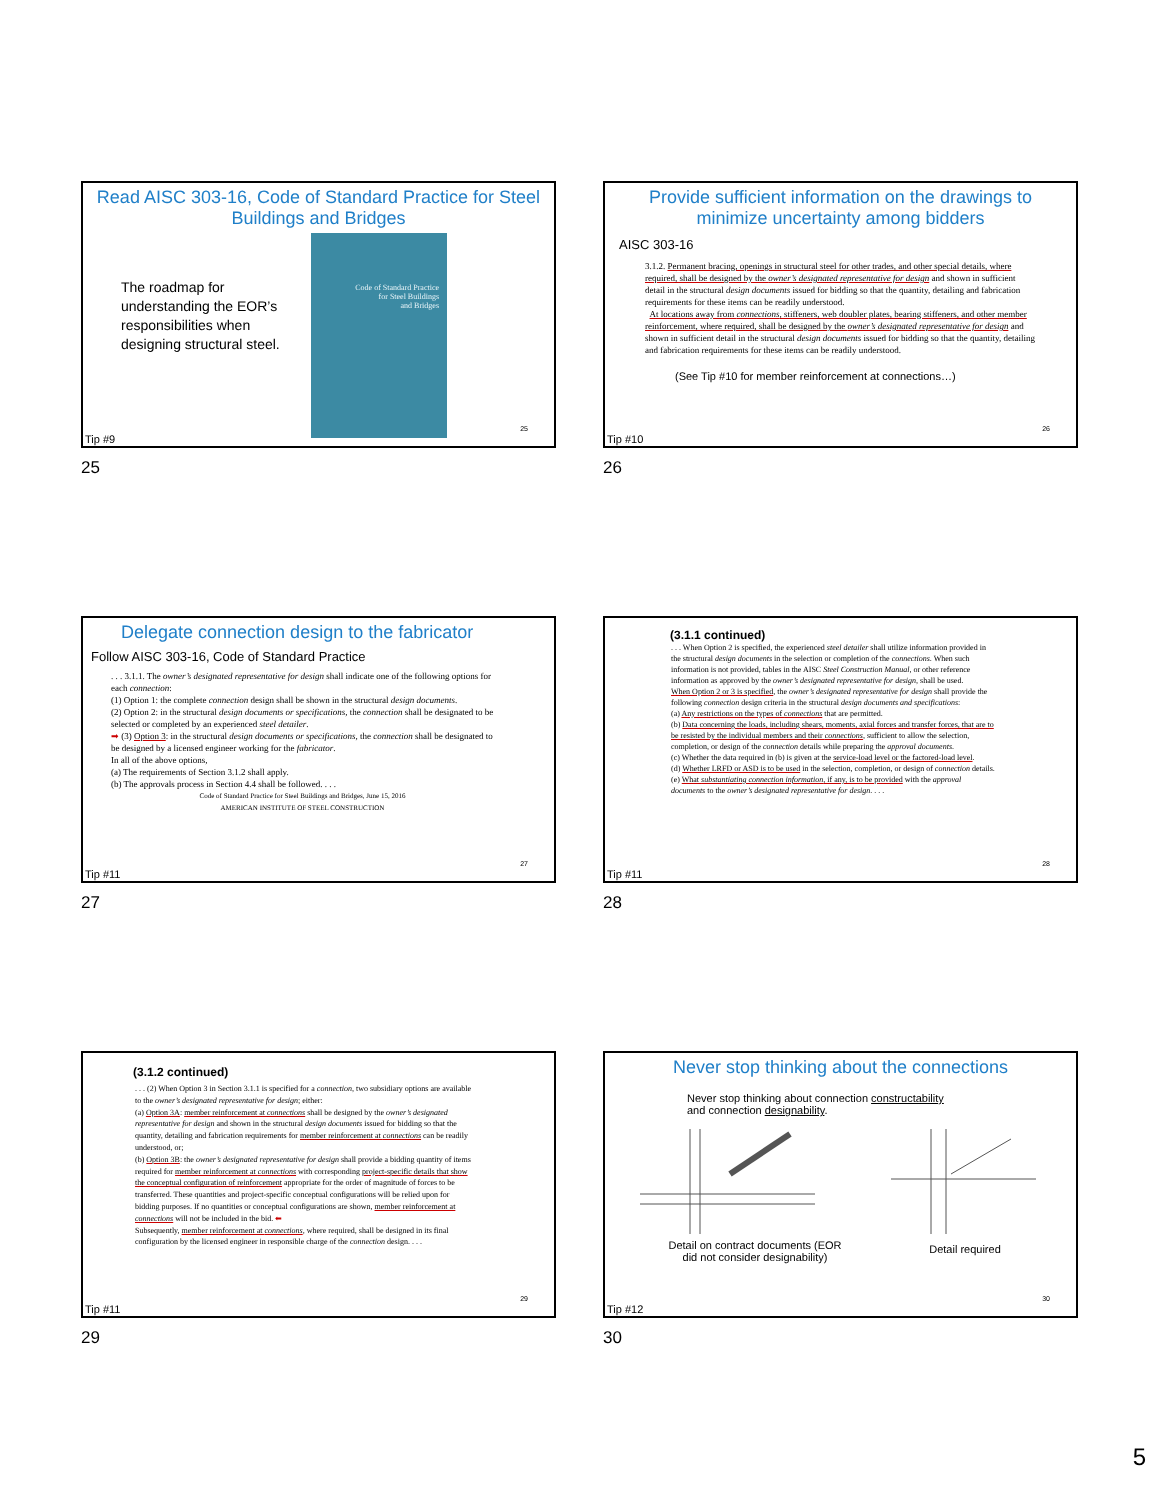Read AISC 303-16, Code of Standard Practice for Steel Buildings and Bridges
The roadmap for understanding the EOR’s responsibilities when designing structural steel.
Code of Standard Practice
for Steel Buildings
and Bridges
25
Tip #9
25
Provide sufficient information on the drawings to minimize uncertainty among bidders
AISC 303-16
3.1.2. Permanent bracing, openings in structural steel for other trades, and other special details, where required, shall be designed by the owner’s designated representative for design and shown in sufficient detail in the structural design documents issued for bidding so that the quantity, detailing and fabrication requirements for these items can be readily understood.
At locations away from connections, stiffeners, web doubler plates, bearing stiffeners, and other member reinforcement, where required, shall be designed by the owner’s designated representative for design and shown in sufficient detail in the structural design documents issued for bidding so that the quantity, detailing and fabrication requirements for these items can be readily understood.
(See Tip #10 for member reinforcement at connections…)
26
Tip #10
26
Delegate connection design to the fabricator
Follow AISC 303-16, Code of Standard Practice
. . . 3.1.1. The owner’s designated representative for design shall indicate one of the following options for each connection:
(1) Option 1: the complete connection design shall be shown in the structural design documents.
(2) Option 2: in the structural design documents or specifications, the connection shall be designated to be selected or completed by an experienced steel detailer.
➡ (3) Option 3: in the structural design documents or specifications, the connection shall be designated to be designed by a licensed engineer working for the fabricator.
In all of the above options,
(a) The requirements of Section 3.1.2 shall apply.
(b) The approvals process in Section 4.4 shall be followed. . . .
Code of Standard Practice for Steel Buildings and Bridges, June 15, 2016
AMERICAN INSTITUTE OF STEEL CONSTRUCTION
27
Tip #11
27
(3.1.1 continued)
. . . When Option 2 is specified, the experienced steel detailer shall utilize information provided in the structural design documents in the selection or completion of the connections. When such information is not provided, tables in the AISC Steel Construction Manual, or other reference information as approved by the owner’s designated representative for design, shall be used.
When Option 2 or 3 is specified, the owner’s designated representative for design shall provide the following connection design criteria in the structural design documents and specifications:
(a) Any restrictions on the types of connections that are permitted.
(b) Data concerning the loads, including shears, moments, axial forces and transfer forces, that are to be resisted by the individual members and their connections, sufficient to allow the selection, completion, or design of the connection details while preparing the approval documents.
(c) Whether the data required in (b) is given at the service-load level or the factored-load level.
(d) Whether LRFD or ASD is to be used in the selection, completion, or design of connection details.
(e) What substantiating connection information, if any, is to be provided with the approval documents to the owner’s designated representative for design. . . .
28
Tip #11
28
(3.1.2 continued)
. . . (2) When Option 3 in Section 3.1.1 is specified for a connection, two subsidiary options are available to the owner’s designated representative for design; either:
(a) Option 3A: member reinforcement at connections shall be designed by the owner’s designated representative for design and shown in the structural design documents issued for bidding so that the quantity, detailing and fabrication requirements for member reinforcement at connections can be readily understood, or;
(b) Option 3B: the owner’s designated representative for design shall provide a bidding quantity of items required for member reinforcement at connections with corresponding project-specific details that show the conceptual configuration of reinforcement appropriate for the order of magnitude of forces to be transferred. These quantities and project-specific conceptual configurations will be relied upon for bidding purposes. If no quantities or conceptual configurations are shown, member reinforcement at connections will not be included in the bid. ⬅
Subsequently, member reinforcement at connections, where required, shall be designed in its final configuration by the licensed engineer in responsible charge of the connection design. . . .
29
Tip #11
29
Never stop thinking about the connections
Never stop thinking about connection constructability
and connection designability.
Detail on contract documents (EOR
did not consider designability)
Detail required
30
Tip #12
30
5